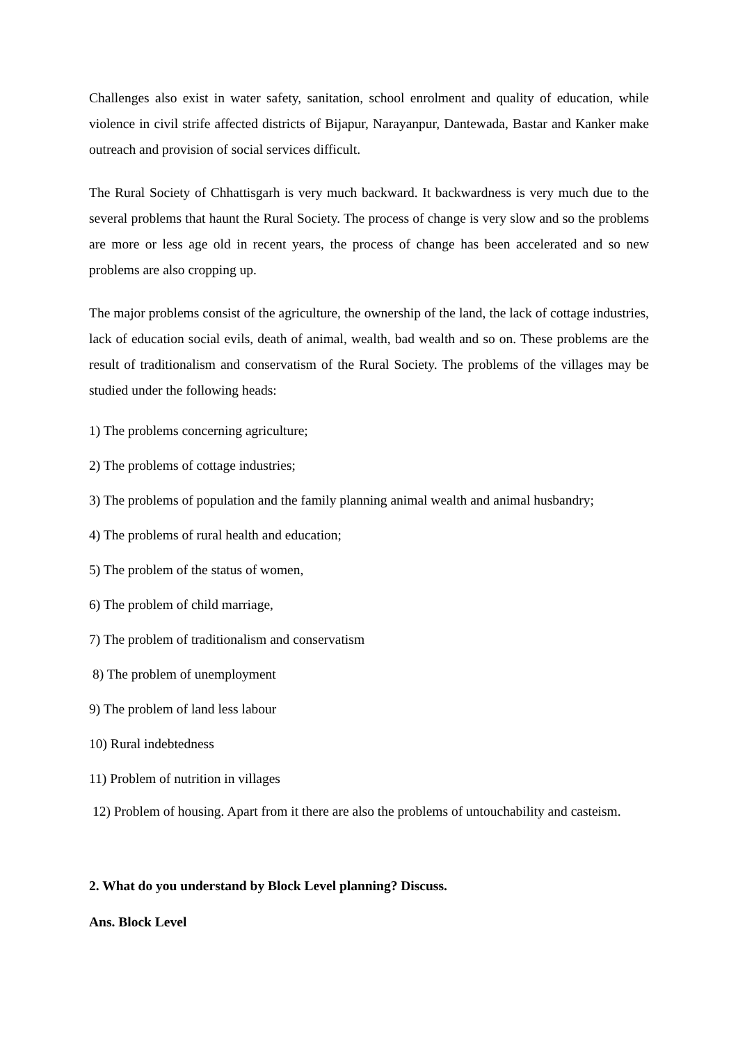Challenges also exist in water safety, sanitation, school enrolment and quality of education, while violence in civil strife affected districts of Bijapur, Narayanpur, Dantewada, Bastar and Kanker make outreach and provision of social services difficult.
The Rural Society of Chhattisgarh is very much backward. It backwardness is very much due to the several problems that haunt the Rural Society. The process of change is very slow and so the problems are more or less age old in recent years, the process of change has been accelerated and so new problems are also cropping up.
The major problems consist of the agriculture, the ownership of the land, the lack of cottage industries, lack of education social evils, death of animal, wealth, bad wealth and so on. These problems are the result of traditionalism and conservatism of the Rural Society. The problems of the villages may be studied under the following heads:
1) The problems concerning agriculture;
2) The problems of cottage industries;
3) The problems of population and the family planning animal wealth and animal husbandry;
4) The problems of rural health and education;
5) The problem of the status of women,
6) The problem of child marriage,
7) The problem of traditionalism and conservatism
8) The problem of unemployment
9) The problem of land less labour
10) Rural indebtedness
11) Problem of nutrition in villages
12) Problem of housing. Apart from it there are also the problems of untouchability and casteism.
2. What do you understand by Block Level planning? Discuss.
Ans. Block Level